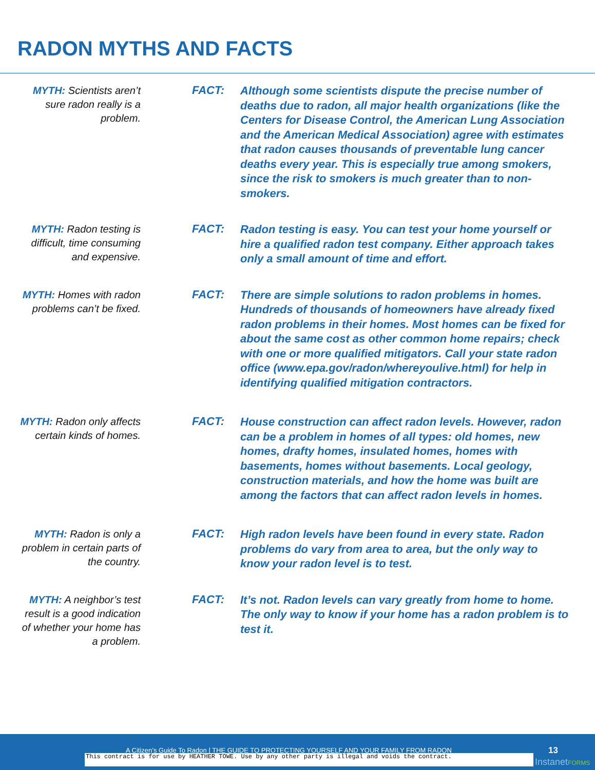RADON MYTHS AND FACTS
MYTH: Scientists aren’t sure radon really is a problem.
FACT:
Although some scientists dispute the precise number of deaths due to radon, all major health organizations (like the Centers for Disease Control, the American Lung Association and the American Medical Association) agree with estimates that radon causes thousands of preventable lung cancer deaths every year. This is especially true among smokers, since the risk to smokers is much greater than to non-smokers.
MYTH: Radon testing is difficult, time consuming and expensive.
FACT:
Radon testing is easy. You can test your home yourself or hire a qualified radon test company. Either approach takes only a small amount of time and effort.
MYTH: Homes with radon problems can’t be fixed.
FACT:
There are simple solutions to radon problems in homes. Hundreds of thousands of homeowners have already fixed radon problems in their homes. Most homes can be fixed for about the same cost as other common home repairs; check with one or more qualified mitigators. Call your state radon office (www.epa.gov/radon/whereyoulive.html) for help in identifying qualified mitigation contractors.
MYTH: Radon only affects certain kinds of homes.
FACT:
House construction can affect radon levels. However, radon can be a problem in homes of all types: old homes, new homes, drafty homes, insulated homes, homes with basements, homes without basements. Local geology, construction materials, and how the home was built are among the factors that can affect radon levels in homes.
MYTH: Radon is only a problem in certain parts of the country.
FACT:
High radon levels have been found in every state. Radon problems do vary from area to area, but the only way to know your radon level is to test.
MYTH: A neighbor’s test result is a good indication of whether your home has a problem.
FACT:
It’s not. Radon levels can vary greatly from home to home. The only way to know if your home has a radon problem is to test it.
A Citizen’s Guide To Radon | THE GUIDE TO PROTECTING YOURSELF AND YOUR FAMILY FROM RADON
13
This contract is for use by HEATHER TOWE. Use by any other party is illegal and voids the contract. InstanetFORMS